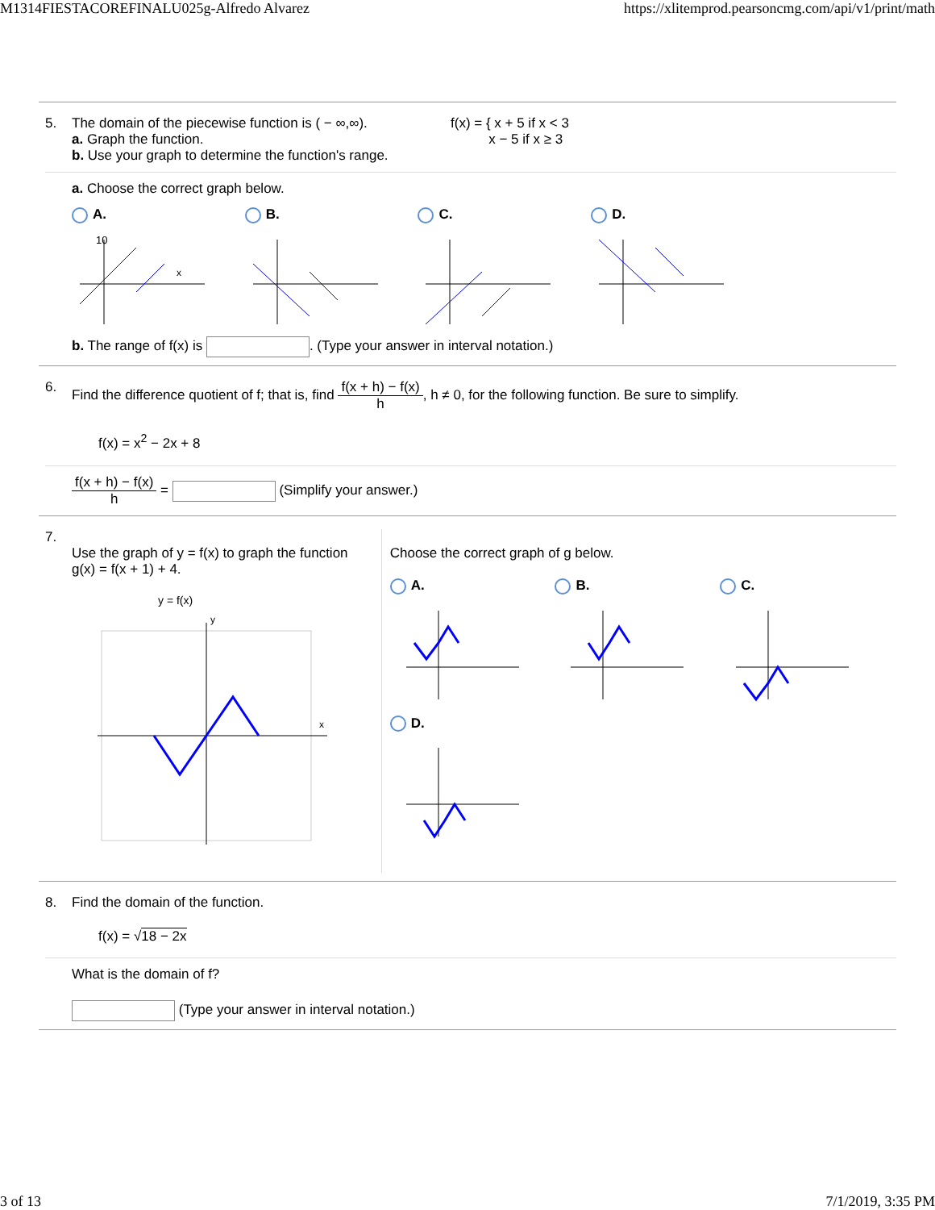M1314FIESTACOREFINALU025g-Alfredo Alvarez https://xlitemprod.pearsoncmg.com/api/v1/print/math
5. The domain of the piecewise function is ( − ∞,∞).
a. Graph the function.
b. Use your graph to determine the function's range.
f(x) = { x + 5 if x < 3
x − 5 if x ≥ 3
a. Choose the correct graph below.
A.
10
x
B. C. D.
b. The range of f(x) is . (Type your answer in interval notation.)
6. Find the difference quotient of f; that is, find f(x + h) − f(x) h, h ≠ 0, for the following function. Be sure to simplify.
f(x) = x<sup>2</sup> − 2x + 8
f(x + h) − f(x) h = (Simplify your answer.)
7.
Use the graph of y = f(x) to graph the function
g(x) = f(x + 1) + 4.
y = f(x)
x
y
Choose the correct graph of g below.
A. B. C. D.
8. Find the domain of the function.
f(x) = √18 − 2x
What is the domain of f?
(Type your answer in interval notation.)
3 of 13 7/1/2019, 3:35 PM